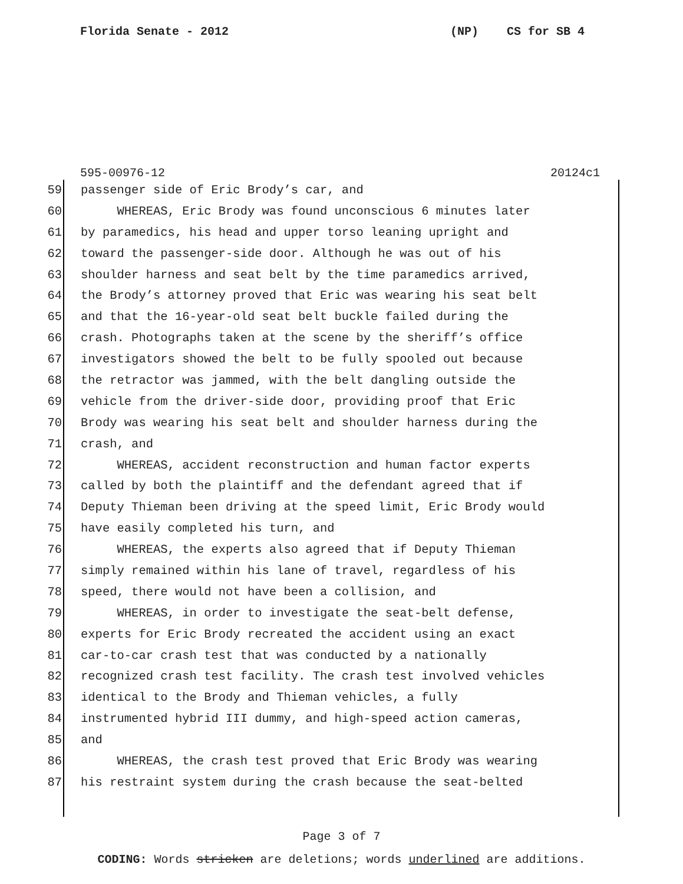Florida Senate - 2012 (NP) CS for SB 4
595-00976-12 20124c1
59 passenger side of Eric Brody’s car, and
60 WHEREAS, Eric Brody was found unconscious 6 minutes later
61 by paramedics, his head and upper torso leaning upright and
62 toward the passenger-side door. Although he was out of his
63 shoulder harness and seat belt by the time paramedics arrived,
64 the Brody’s attorney proved that Eric was wearing his seat belt
65 and that the 16-year-old seat belt buckle failed during the
66 crash. Photographs taken at the scene by the sheriff’s office
67 investigators showed the belt to be fully spooled out because
68 the retractor was jammed, with the belt dangling outside the
69 vehicle from the driver-side door, providing proof that Eric
70 Brody was wearing his seat belt and shoulder harness during the
71 crash, and
72 WHEREAS, accident reconstruction and human factor experts
73 called by both the plaintiff and the defendant agreed that if
74 Deputy Thieman been driving at the speed limit, Eric Brody would
75 have easily completed his turn, and
76 WHEREAS, the experts also agreed that if Deputy Thieman
77 simply remained within his lane of travel, regardless of his
78 speed, there would not have been a collision, and
79 WHEREAS, in order to investigate the seat-belt defense,
80 experts for Eric Brody recreated the accident using an exact
81 car-to-car crash test that was conducted by a nationally
82 recognized crash test facility. The crash test involved vehicles
83 identical to the Brody and Thieman vehicles, a fully
84 instrumented hybrid III dummy, and high-speed action cameras,
85 and
86 WHEREAS, the crash test proved that Eric Brody was wearing
87 his restraint system during the crash because the seat-belted
Page 3 of 7
CODING: Words stricken are deletions; words underlined are additions.